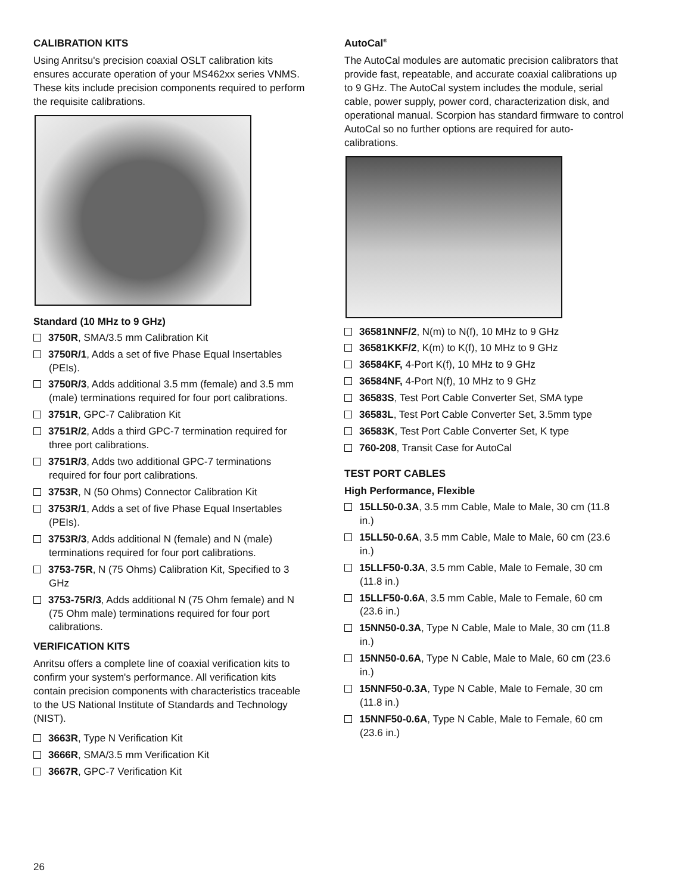CALIBRATION KITS
Using Anritsu's precision coaxial OSLT calibration kits ensures accurate operation of your MS462xx series VNMS. These kits include precision components required to perform the requisite calibrations.
Standard (10 MHz to 9 GHz)
3750R, SMA/3.5 mm Calibration Kit
3750R/1, Adds a set of five Phase Equal Insertables (PEIs).
3750R/3, Adds additional 3.5 mm (female) and 3.5 mm (male) terminations required for four port calibrations.
3751R, GPC-7 Calibration Kit
3751R/2, Adds a third GPC-7 termination required for three port calibrations.
3751R/3, Adds two additional GPC-7 terminations required for four port calibrations.
3753R, N (50 Ohms) Connector Calibration Kit
3753R/1, Adds a set of five Phase Equal Insertables (PEIs).
3753R/3, Adds additional N (female) and N (male) terminations required for four port calibrations.
3753-75R, N (75 Ohms) Calibration Kit, Specified to 3 GHz
3753-75R/3, Adds additional N (75 Ohm female) and N (75 Ohm male) terminations required for four port calibrations.
VERIFICATION KITS
Anritsu offers a complete line of coaxial verification kits to confirm your system's performance. All verification kits contain precision components with characteristics traceable to the US National Institute of Standards and Technology (NIST).
3663R, Type N Verification Kit
3666R, SMA/3.5 mm Verification Kit
3667R, GPC-7 Verification Kit
AutoCal<sup>®</sup>
The AutoCal modules are automatic precision calibrators that provide fast, repeatable, and accurate coaxial calibrations up to 9 GHz. The AutoCal system includes the module, serial cable, power supply, power cord, characterization disk, and operational manual. Scorpion has standard firmware to control AutoCal so no further options are required for auto-calibrations.
36581NNF/2, N(m) to N(f), 10 MHz to 9 GHz
36581KKF/2, K(m) to K(f), 10 MHz to 9 GHz
36584KF, 4-Port K(f), 10 MHz to 9 GHz
36584NF, 4-Port N(f), 10 MHz to 9 GHz
36583S, Test Port Cable Converter Set, SMA type
36583L, Test Port Cable Converter Set, 3.5mm type
36583K, Test Port Cable Converter Set, K type
760-208, Transit Case for AutoCal
TEST PORT CABLES
High Performance, Flexible
15LL50-0.3A, 3.5 mm Cable, Male to Male, 30 cm (11.8 in.)
15LL50-0.6A, 3.5 mm Cable, Male to Male, 60 cm (23.6 in.)
15LLF50-0.3A, 3.5 mm Cable, Male to Female, 30 cm (11.8 in.)
15LLF50-0.6A, 3.5 mm Cable, Male to Female, 60 cm (23.6 in.)
15NN50-0.3A, Type N Cable, Male to Male, 30 cm (11.8 in.)
15NN50-0.6A, Type N Cable, Male to Male, 60 cm (23.6 in.)
15NNF50-0.3A, Type N Cable, Male to Female, 30 cm (11.8 in.)
15NNF50-0.6A, Type N Cable, Male to Female, 60 cm (23.6 in.)
26